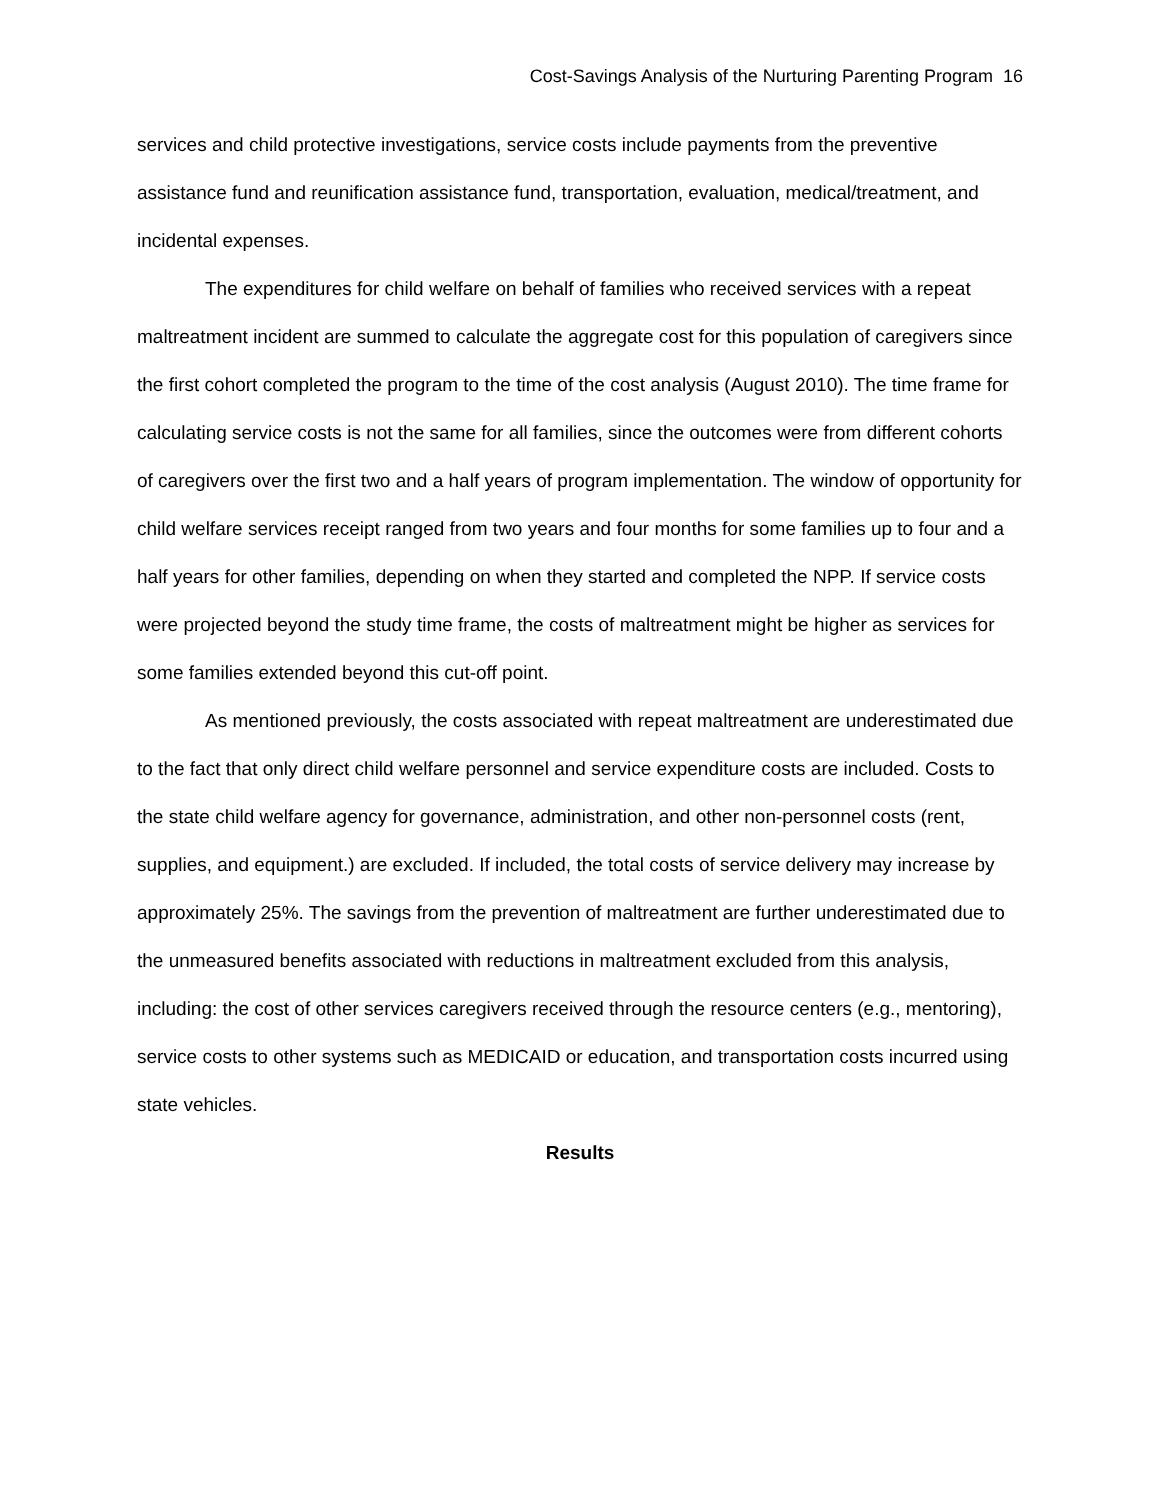Cost-Savings Analysis of the Nurturing Parenting Program 16
services and child protective investigations, service costs include payments from the preventive assistance fund and reunification assistance fund, transportation, evaluation, medical/treatment, and incidental expenses.
The expenditures for child welfare on behalf of families who received services with a repeat maltreatment incident are summed to calculate the aggregate cost for this population of caregivers since the first cohort completed the program to the time of the cost analysis (August 2010). The time frame for calculating service costs is not the same for all families, since the outcomes were from different cohorts of caregivers over the first two and a half years of program implementation. The window of opportunity for child welfare services receipt ranged from two years and four months for some families up to four and a half years for other families, depending on when they started and completed the NPP. If service costs were projected beyond the study time frame, the costs of maltreatment might be higher as services for some families extended beyond this cut-off point.
As mentioned previously, the costs associated with repeat maltreatment are underestimated due to the fact that only direct child welfare personnel and service expenditure costs are included. Costs to the state child welfare agency for governance, administration, and other non-personnel costs (rent, supplies, and equipment.) are excluded. If included, the total costs of service delivery may increase by approximately 25%. The savings from the prevention of maltreatment are further underestimated due to the unmeasured benefits associated with reductions in maltreatment excluded from this analysis, including: the cost of other services caregivers received through the resource centers (e.g., mentoring), service costs to other systems such as MEDICAID or education, and transportation costs incurred using state vehicles.
Results